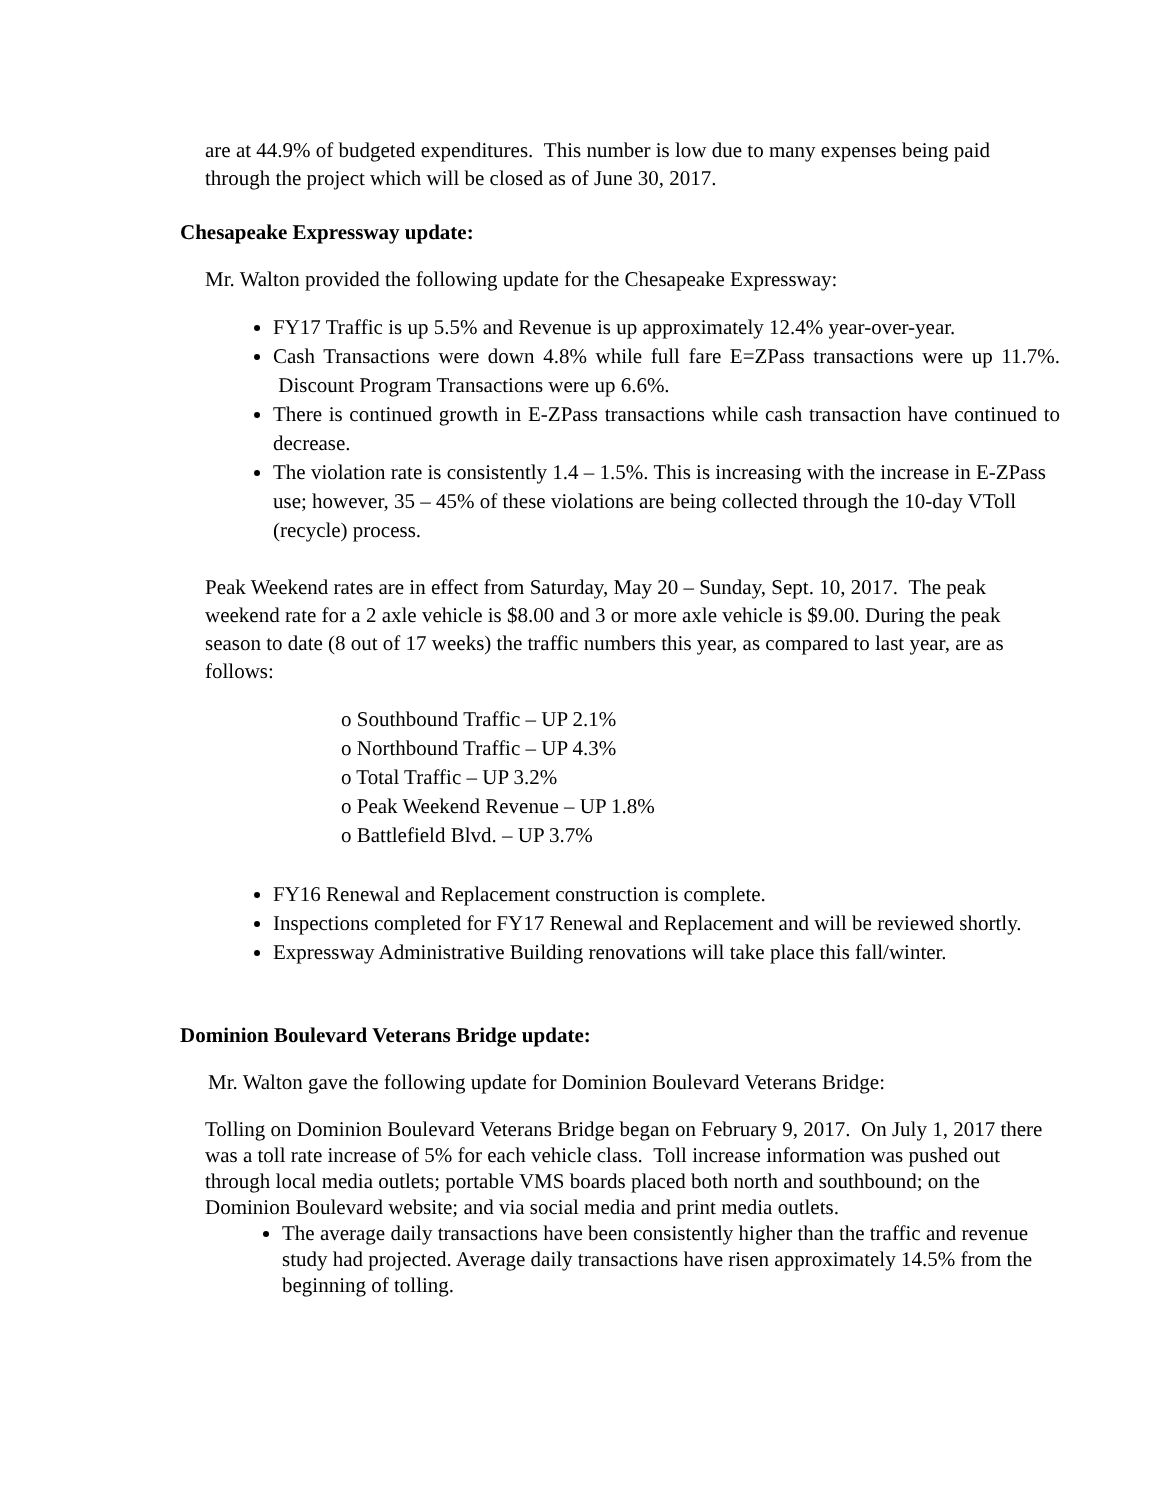are at 44.9% of budgeted expenditures. This number is low due to many expenses being paid through the project which will be closed as of June 30, 2017.
Chesapeake Expressway update:
Mr. Walton provided the following update for the Chesapeake Expressway:
FY17 Traffic is up 5.5% and Revenue is up approximately 12.4% year-over-year.
Cash Transactions were down 4.8% while full fare E=ZPass transactions were up 11.7%. Discount Program Transactions were up 6.6%.
There is continued growth in E-ZPass transactions while cash transaction have continued to decrease.
The violation rate is consistently 1.4 – 1.5%. This is increasing with the increase in E-ZPass use; however, 35 – 45% of these violations are being collected through the 10-day VToll (recycle) process.
Peak Weekend rates are in effect from Saturday, May 20 – Sunday, Sept. 10, 2017. The peak weekend rate for a 2 axle vehicle is $8.00 and 3 or more axle vehicle is $9.00. During the peak season to date (8 out of 17 weeks) the traffic numbers this year, as compared to last year, are as follows:
o Southbound Traffic – UP 2.1%
o Northbound Traffic – UP 4.3%
o Total Traffic – UP 3.2%
o Peak Weekend Revenue – UP 1.8%
o Battlefield Blvd. – UP 3.7%
FY16 Renewal and Replacement construction is complete.
Inspections completed for FY17 Renewal and Replacement and will be reviewed shortly.
Expressway Administrative Building renovations will take place this fall/winter.
Dominion Boulevard Veterans Bridge update:
Mr. Walton gave the following update for Dominion Boulevard Veterans Bridge:
Tolling on Dominion Boulevard Veterans Bridge began on February 9, 2017. On July 1, 2017 there was a toll rate increase of 5% for each vehicle class. Toll increase information was pushed out through local media outlets; portable VMS boards placed both north and southbound; on the Dominion Boulevard website; and via social media and print media outlets.
The average daily transactions have been consistently higher than the traffic and revenue study had projected. Average daily transactions have risen approximately 14.5% from the beginning of tolling.